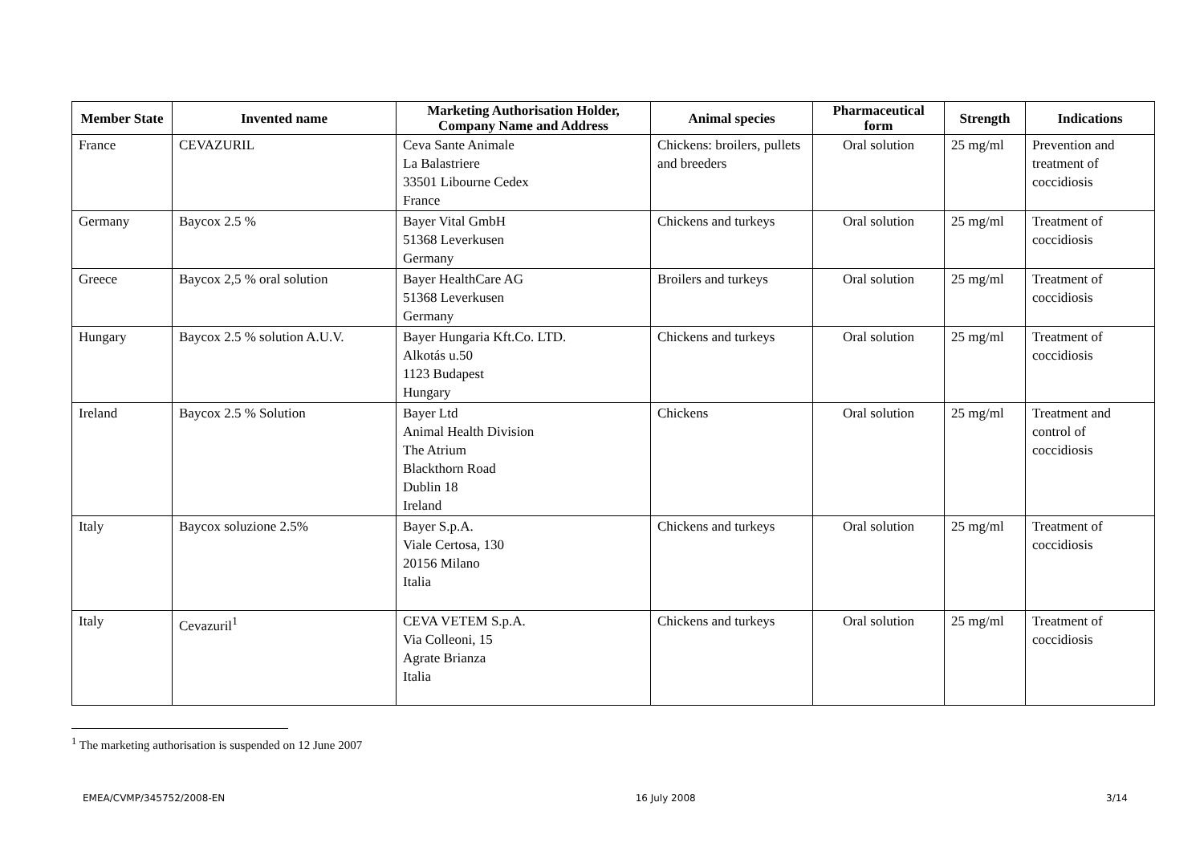| Member State | Invented name | Marketing Authorisation Holder, Company Name and Address | Animal species | Pharmaceutical form | Strength | Indications |
| --- | --- | --- | --- | --- | --- | --- |
| France | CEVAZURIL | Ceva Sante Animale La Balastriere 33501 Libourne Cedex France | Chickens: broilers, pullets and breeders | Oral solution | 25 mg/ml | Prevention and treatment of coccidiosis |
| Germany | Baycox 2.5 % | Bayer Vital GmbH 51368 Leverkusen Germany | Chickens and turkeys | Oral solution | 25 mg/ml | Treatment of coccidiosis |
| Greece | Baycox 2,5 % oral solution | Bayer HealthCare AG 51368 Leverkusen Germany | Broilers and turkeys | Oral solution | 25 mg/ml | Treatment of coccidiosis |
| Hungary | Baycox 2.5 % solution A.U.V. | Bayer Hungaria Kft.Co. LTD. Alkotás u.50 1123 Budapest Hungary | Chickens and turkeys | Oral solution | 25 mg/ml | Treatment of coccidiosis |
| Ireland | Baycox 2.5 % Solution | Bayer Ltd Animal Health Division The Atrium Blackthorn Road Dublin 18 Ireland | Chickens | Oral solution | 25 mg/ml | Treatment and control of coccidiosis |
| Italy | Baycox soluzione 2.5% | Bayer S.p.A. Viale Certosa, 130 20156 Milano Italia | Chickens and turkeys | Oral solution | 25 mg/ml | Treatment of coccidiosis |
| Italy | Cevazuril<sup>1</sup> | CEVA VETEM S.p.A. Via Colleoni, 15 Agrate Brianza Italia | Chickens and turkeys | Oral solution | 25 mg/ml | Treatment of coccidiosis |
<sup>1</sup> The marketing authorisation is suspended on 12 June 2007
EMEA/CVMP/345752/2008-EN 16 July 2008 3/14